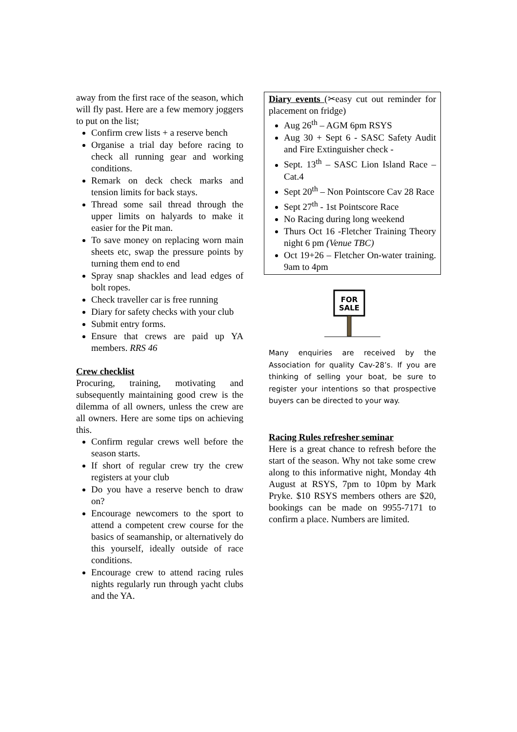away from the first race of the season, which will fly past. Here are a few memory joggers to put on the list;
Confirm crew lists + a reserve bench
Organise a trial day before racing to check all running gear and working conditions.
Remark on deck check marks and tension limits for back stays.
Thread some sail thread through the upper limits on halyards to make it easier for the Pit man.
To save money on replacing worn main sheets etc, swap the pressure points by turning them end to end
Spray snap shackles and lead edges of bolt ropes.
Check traveller car is free running
Diary for safety checks with your club
Submit entry forms.
Ensure that crews are paid up YA members. RRS 46
Crew checklist
Procuring, training, motivating and subsequently maintaining good crew is the dilemma of all owners, unless the crew are all owners. Here are some tips on achieving this.
Confirm regular crews well before the season starts.
If short of regular crew try the crew registers at your club
Do you have a reserve bench to draw on?
Encourage newcomers to the sport to attend a competent crew course for the basics of seamanship, or alternatively do this yourself, ideally outside of race conditions.
Encourage crew to attend racing rules nights regularly run through yacht clubs and the YA.
Diary events (✂easy cut out reminder for placement on fridge)
Aug 26<sup>th</sup> – AGM 6pm RSYS
Aug 30 + Sept 6 - SASC Safety Audit and Fire Extinguisher check -
Sept. 13<sup>th</sup> – SASC Lion Island Race – Cat.4
Sept 20<sup>th</sup> – Non Pointscore Cav 28 Race
Sept 27<sup>th</sup> - 1st Pointscore Race
No Racing during long weekend
Thurs Oct 16 -Fletcher Training Theory night 6 pm (Venue TBC)
Oct 19+26 – Fletcher On-water training. 9am to 4pm
FOR
SALE
Many enquiries are received by the Association for quality Cav-28’s. If you are thinking of selling your boat, be sure to register your intentions so that prospective buyers can be directed to your way.
Racing Rules refresher seminar
Here is a great chance to refresh before the start of the season. Why not take some crew along to this informative night, Monday 4th August at RSYS, 7pm to 10pm by Mark Pryke. $10 RSYS members others are $20, bookings can be made on 9955-7171 to confirm a place. Numbers are limited.